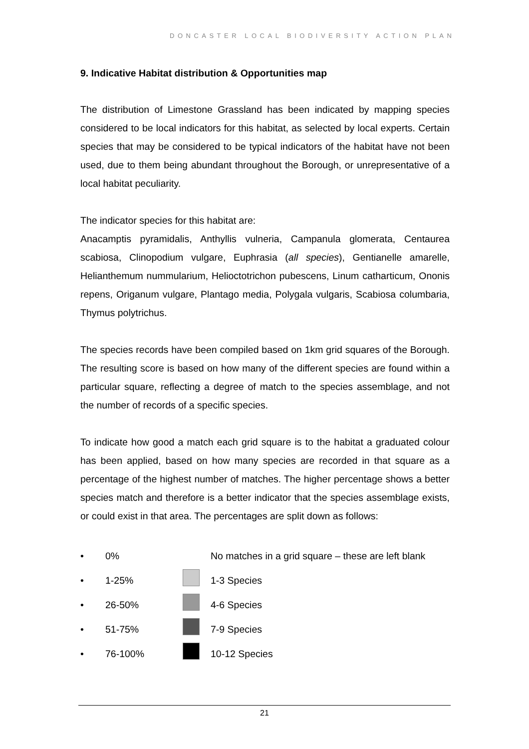DONCASTER LOCAL BIODIVERSITY ACTION PLAN
9. Indicative Habitat distribution & Opportunities map
The distribution of Limestone Grassland has been indicated by mapping species considered to be local indicators for this habitat, as selected by local experts. Certain species that may be considered to be typical indicators of the habitat have not been used, due to them being abundant throughout the Borough, or unrepresentative of a local habitat peculiarity.
The indicator species for this habitat are:
Anacamptis pyramidalis, Anthyllis vulneria, Campanula glomerata, Centaurea scabiosa, Clinopodium vulgare, Euphrasia (all species), Gentianelle amarelle, Helianthemum nummularium, Helioctotrichon pubescens, Linum catharticum, Ononis repens, Origanum vulgare, Plantago media, Polygala vulgaris, Scabiosa columbaria, Thymus polytrichus.
The species records have been compiled based on 1km grid squares of the Borough. The resulting score is based on how many of the different species are found within a particular square, reflecting a degree of match to the species assemblage, and not the number of records of a specific species.
To indicate how good a match each grid square is to the habitat a graduated colour has been applied, based on how many species are recorded in that square as a percentage of the highest number of matches. The higher percentage shows a better species match and therefore is a better indicator that the species assemblage exists, or could exist in that area. The percentages are split down as follows:
• 0% No matches in a grid square – these are left blank
• 1-25% 1-3 Species
• 26-50% 4-6 Species
• 51-75% 7-9 Species
• 76-100% 10-12 Species
21